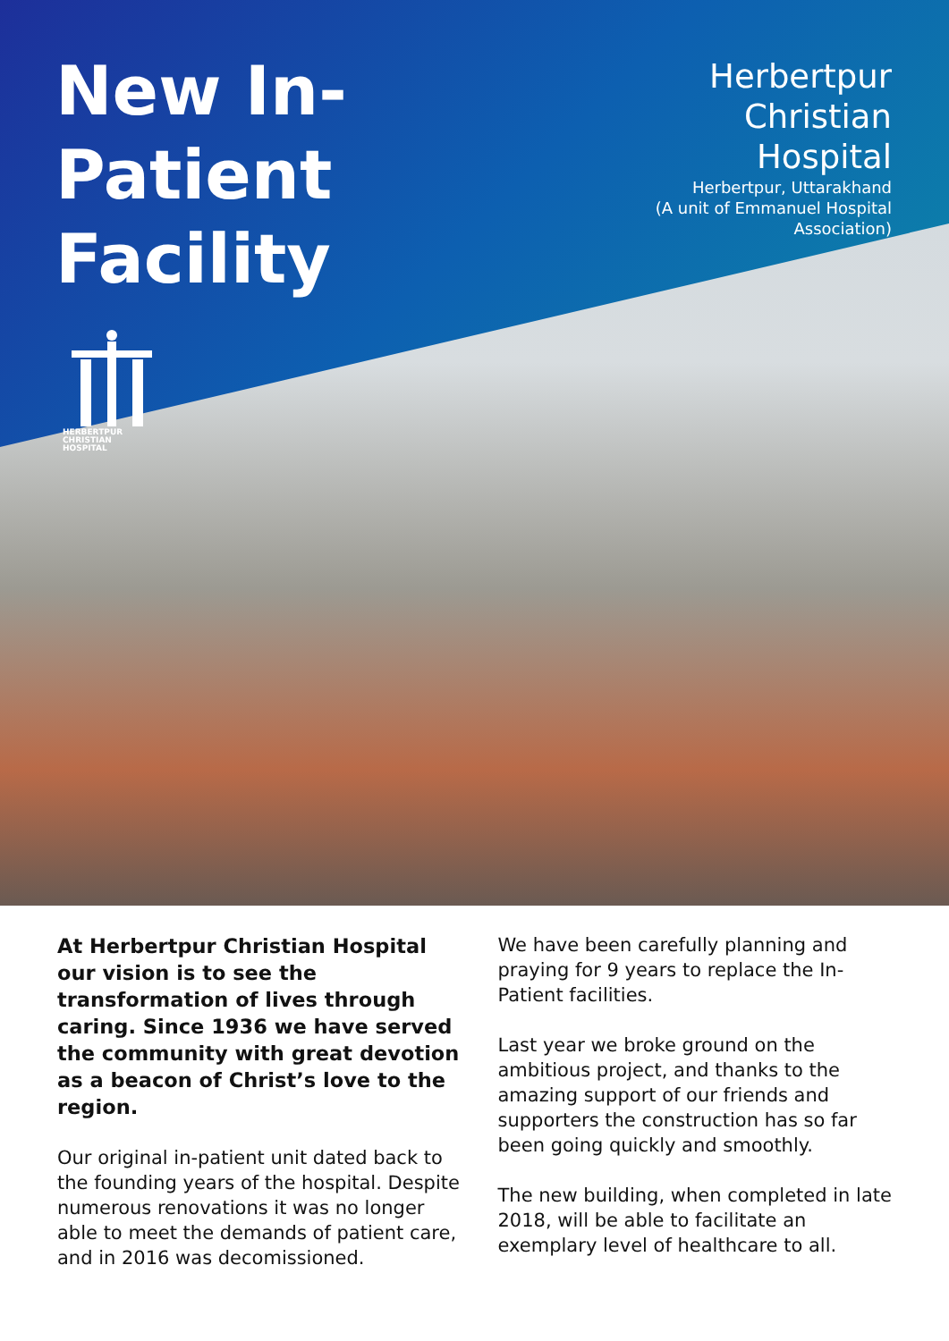New In-Patient
Facility
Herbertpur
Christian
Hospital
Herbertpur, Uttarakhand
(A unit of Emmanuel Hospital Association)
HERBERTPUR
CHRISTIAN
HOSPITAL
At Herbertpur Christian Hospital our vision is to see the transformation of lives through caring. Since 1936 we have served the community with great devotion as a beacon of Christ’s love to the region.
Our original in-patient unit dated back to the founding years of the hospital. Despite numerous renovations it was no longer able to meet the demands of patient care, and in 2016 was decomissioned.
We have been carefully planning and praying for 9 years to replace the In-Patient facilities.
Last year we broke ground on the ambitious project, and thanks to the amazing support of our friends and supporters the construction has so far been going quickly and smoothly.
The new building, when completed in late 2018, will be able to facilitate an exemplary level of healthcare to all.